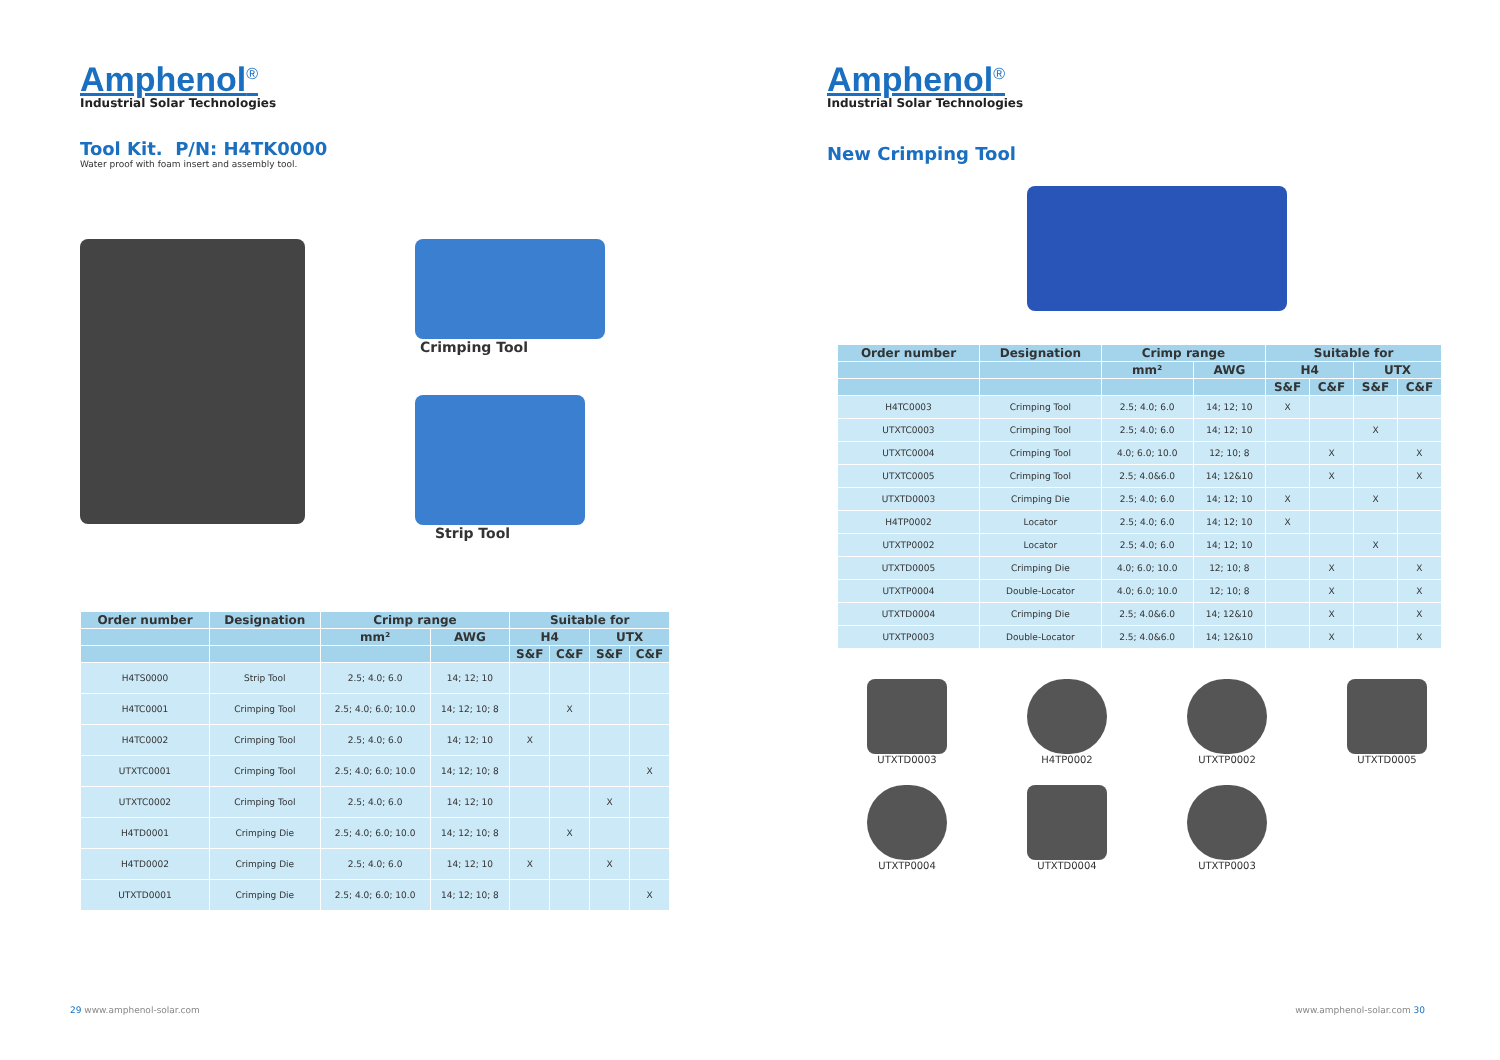Amphenol<sup>®</sup>
Industrial Solar Technologies
Tool Kit. P/N: H4TK0000
Water proof with foam insert and assembly tool.
Crimping Tool
Strip Tool
| Order number | Designation | Crimp range | | Suitable for | | | |
| --- | --- | --- | --- | --- | --- | --- | --- |
| | | mm² | AWG | H4 | | UTX | |
| | | | | S&F | C&F | S&F | C&F |
| H4TS0000 | Strip Tool | 2.5; 4.0; 6.0 | 14; 12; 10 | | | | |
| H4TC0001 | Crimping Tool | 2.5; 4.0; 6.0; 10.0 | 14; 12; 10; 8 | | X | | |
| H4TC0002 | Crimping Tool | 2.5; 4.0; 6.0 | 14; 12; 10 | X | | | |
| UTXTC0001 | Crimping Tool | 2.5; 4.0; 6.0; 10.0 | 14; 12; 10; 8 | | | | X |
| UTXTC0002 | Crimping Tool | 2.5; 4.0; 6.0 | 14; 12; 10 | | | X | |
| H4TD0001 | Crimping Die | 2.5; 4.0; 6.0; 10.0 | 14; 12; 10; 8 | | X | | |
| H4TD0002 | Crimping Die | 2.5; 4.0; 6.0 | 14; 12; 10 | X | | X | |
| UTXTD0001 | Crimping Die | 2.5; 4.0; 6.0; 10.0 | 14; 12; 10; 8 | | | | X |
29 www.amphenol-solar.com
Amphenol<sup>®</sup>
Industrial Solar Technologies
New Crimping Tool
| Order number | Designation | Crimp range | | Suitable for | | | |
| --- | --- | --- | --- | --- | --- | --- | --- |
| | | mm² | AWG | H4 | | UTX | |
| | | | | S&F | C&F | S&F | C&F |
| H4TC0003 | Crimping Tool | 2.5; 4.0; 6.0 | 14; 12; 10 | X | | | |
| UTXTC0003 | Crimping Tool | 2.5; 4.0; 6.0 | 14; 12; 10 | | | X | |
| UTXTC0004 | Crimping Tool | 4.0; 6.0; 10.0 | 12; 10; 8 | | X | | X |
| UTXTC0005 | Crimping Tool | 2.5; 4.0&6.0 | 14; 12&10 | | X | | X |
| UTXTD0003 | Crimping Die | 2.5; 4.0; 6.0 | 14; 12; 10 | X | | X | |
| H4TP0002 | Locator | 2.5; 4.0; 6.0 | 14; 12; 10 | X | | | |
| UTXTP0002 | Locator | 2.5; 4.0; 6.0 | 14; 12; 10 | | | X | |
| UTXTD0005 | Crimping Die | 4.0; 6.0; 10.0 | 12; 10; 8 | | X | | X |
| UTXTP0004 | Double-Locator | 4.0; 6.0; 10.0 | 12; 10; 8 | | X | | X |
| UTXTD0004 | Crimping Die | 2.5; 4.0&6.0 | 14; 12&10 | | X | | X |
| UTXTP0003 | Double-Locator | 2.5; 4.0&6.0 | 14; 12&10 | | X | | X |
UTXTD0003
H4TP0002
UTXTP0002
UTXTD0005
UTXTP0004
UTXTD0004
UTXTP0003
www.amphenol-solar.com 30